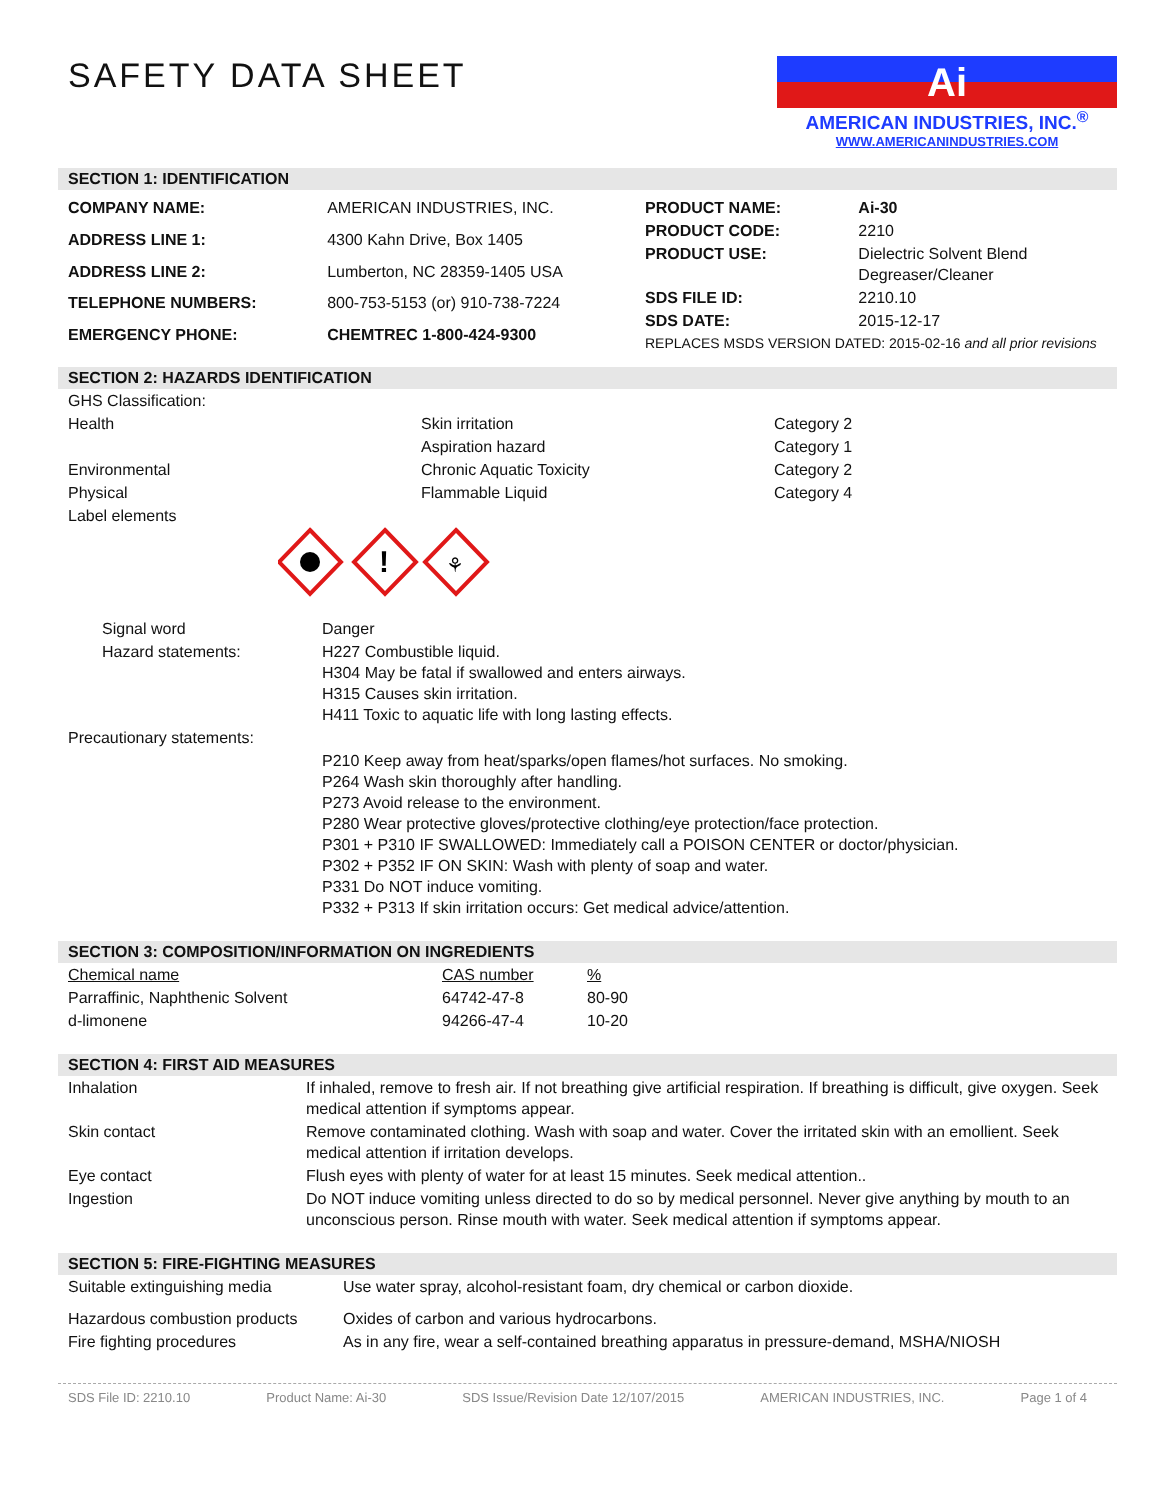SAFETY DATA SHEET
Ai
AMERICAN INDUSTRIES, INC.<sup>®</sup>
WWW.AMERICANINDUSTRIES.COM
SECTION 1: IDENTIFICATION
| COMPANY NAME: | AMERICAN INDUSTRIES, INC. |
| ADDRESS LINE 1: | 4300 Kahn Drive, Box 1405 |
| ADDRESS LINE 2: | Lumberton, NC 28359-1405 USA |
| TELEPHONE NUMBERS: | 800-753-5153 (or) 910-738-7224 |
| EMERGENCY PHONE: | CHEMTREC 1-800-424-9300 |
| PRODUCT NAME: | Ai-30 |
| PRODUCT CODE: | 2210 |
| PRODUCT USE: | Dielectric Solvent Blend Degreaser/Cleaner |
| SDS FILE ID: | 2210.10 |
| SDS DATE: | 2015-12-17 |
| REPLACES MSDS VERSION DATED: 2015-02-16 and all prior revisions | |
SECTION 2: HAZARDS IDENTIFICATION
| GHS Classification: | | |
| Health | Skin irritation | Category 2 |
| | Aspiration hazard | Category 1 |
| Environmental | Chronic Aquatic Toxicity | Category 2 |
| Physical | Flammable Liquid | Category 4 |
| Label elements | | |
!
⚘
| Signal word | Danger |
| Hazard statements: | H227 Combustible liquid. H304 May be fatal if swallowed and enters airways. H315 Causes skin irritation. H411 Toxic to aquatic life with long lasting effects. |
| Precautionary statements: | |
| | P210 Keep away from heat/sparks/open flames/hot surfaces. No smoking. P264 Wash skin thoroughly after handling. P273 Avoid release to the environment. P280 Wear protective gloves/protective clothing/eye protection/face protection. P301 + P310 IF SWALLOWED: Immediately call a POISON CENTER or doctor/physician. P302 + P352 IF ON SKIN: Wash with plenty of soap and water. P331 Do NOT induce vomiting. P332 + P313 If skin irritation occurs: Get medical advice/attention. |
SECTION 3: COMPOSITION/INFORMATION ON INGREDIENTS
| Chemical name | CAS number | % |
| Parraffinic, Naphthenic Solvent | 64742-47-8 | 80-90 |
| d-limonene | 94266-47-4 | 10-20 |
SECTION 4: FIRST AID MEASURES
| Inhalation | If inhaled, remove to fresh air. If not breathing give artificial respiration. If breathing is difficult, give oxygen. Seek medical attention if symptoms appear. |
| Skin contact | Remove contaminated clothing. Wash with soap and water. Cover the irritated skin with an emollient. Seek medical attention if irritation develops. |
| Eye contact | Flush eyes with plenty of water for at least 15 minutes. Seek medical attention.. |
| Ingestion | Do NOT induce vomiting unless directed to do so by medical personnel. Never give anything by mouth to an unconscious person. Rinse mouth with water. Seek medical attention if symptoms appear. |
SECTION 5: FIRE-FIGHTING MEASURES
| Suitable extinguishing media | Use water spray, alcohol-resistant foam, dry chemical or carbon dioxide. |
| Hazardous combustion products | Oxides of carbon and various hydrocarbons. |
| Fire fighting procedures | As in any fire, wear a self-contained breathing apparatus in pressure-demand, MSHA/NIOSH |
SDS File ID: 2210.10 Product Name: Ai-30 SDS Issue/Revision Date 12/107/2015 AMERICAN INDUSTRIES, INC. Page 1 of 4